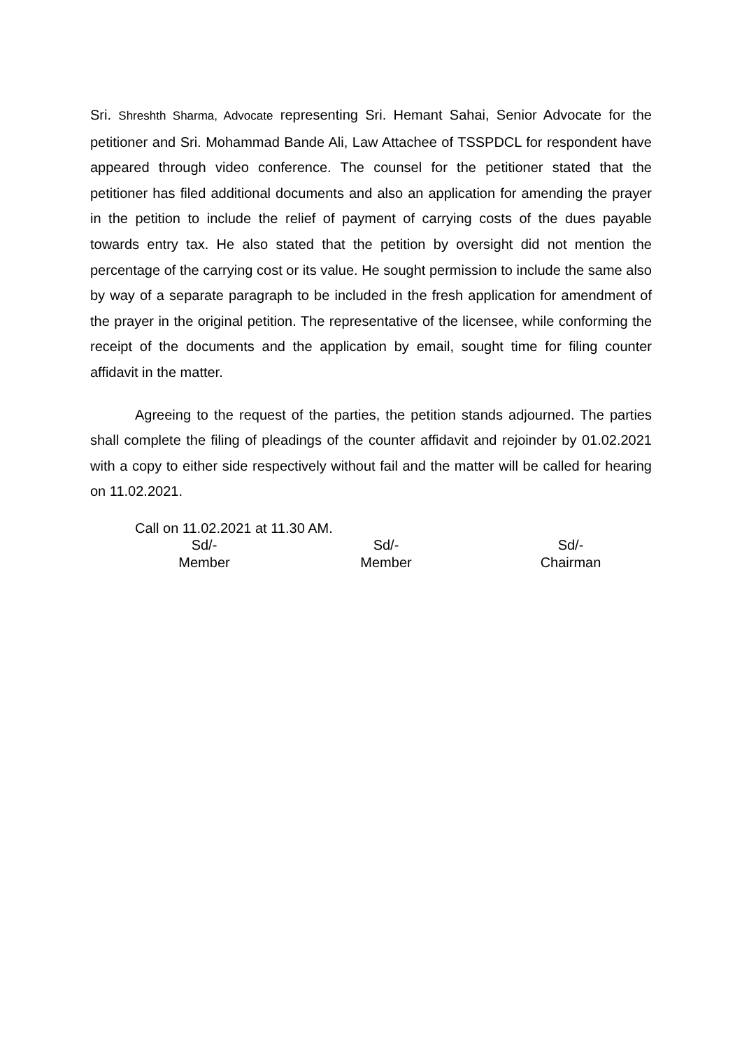Sri. Shreshth Sharma, Advocate representing Sri. Hemant Sahai, Senior Advocate for the petitioner and Sri. Mohammad Bande Ali, Law Attachee of TSSPDCL for respondent have appeared through video conference. The counsel for the petitioner stated that the petitioner has filed additional documents and also an application for amending the prayer in the petition to include the relief of payment of carrying costs of the dues payable towards entry tax. He also stated that the petition by oversight did not mention the percentage of the carrying cost or its value. He sought permission to include the same also by way of a separate paragraph to be included in the fresh application for amendment of the prayer in the original petition. The representative of the licensee, while conforming the receipt of the documents and the application by email, sought time for filing counter affidavit in the matter.
Agreeing to the request of the parties, the petition stands adjourned. The parties shall complete the filing of pleadings of the counter affidavit and rejoinder by 01.02.2021 with a copy to either side respectively without fail and the matter will be called for hearing on 11.02.2021.
Call on 11.02.2021 at 11.30 AM.
Sd/-
Member
Sd/-
Member
Sd/-
Chairman